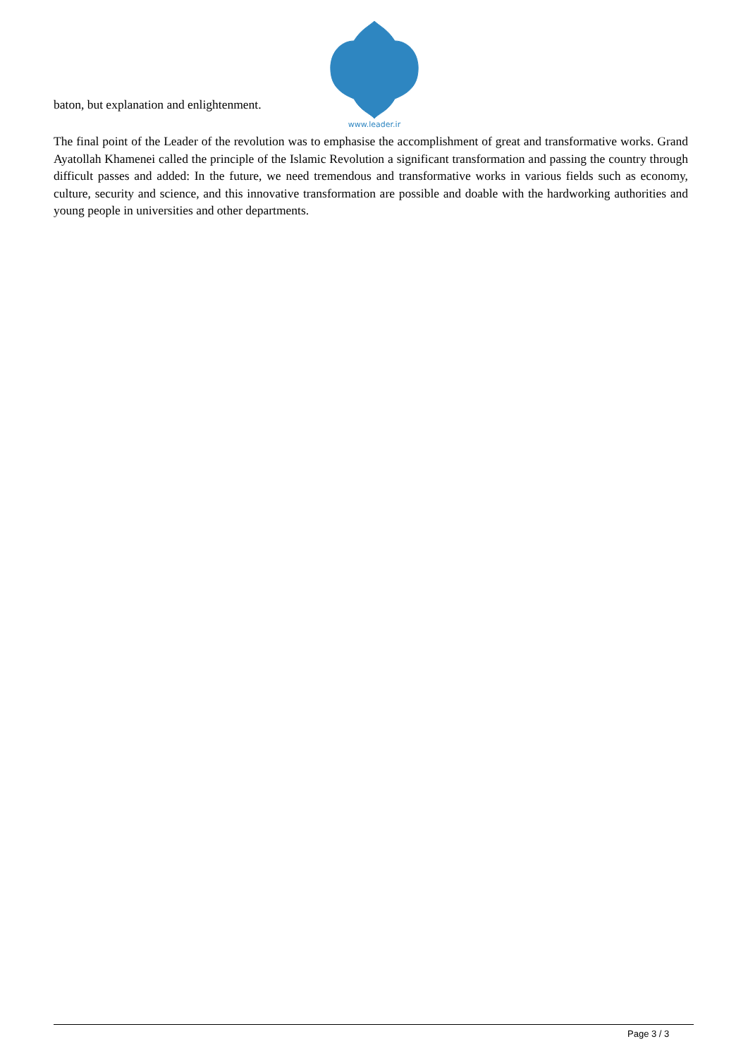www.leader.ir
baton, but explanation and enlightenment.
The final point of the Leader of the revolution was to emphasise the accomplishment of great and transformative works. Grand Ayatollah Khamenei called the principle of the Islamic Revolution a significant transformation and passing the country through difficult passes and added: In the future, we need tremendous and transformative works in various fields such as economy, culture, security and science, and this innovative transformation are possible and doable with the hardworking authorities and young people in universities and other departments.
Page 3 / 3